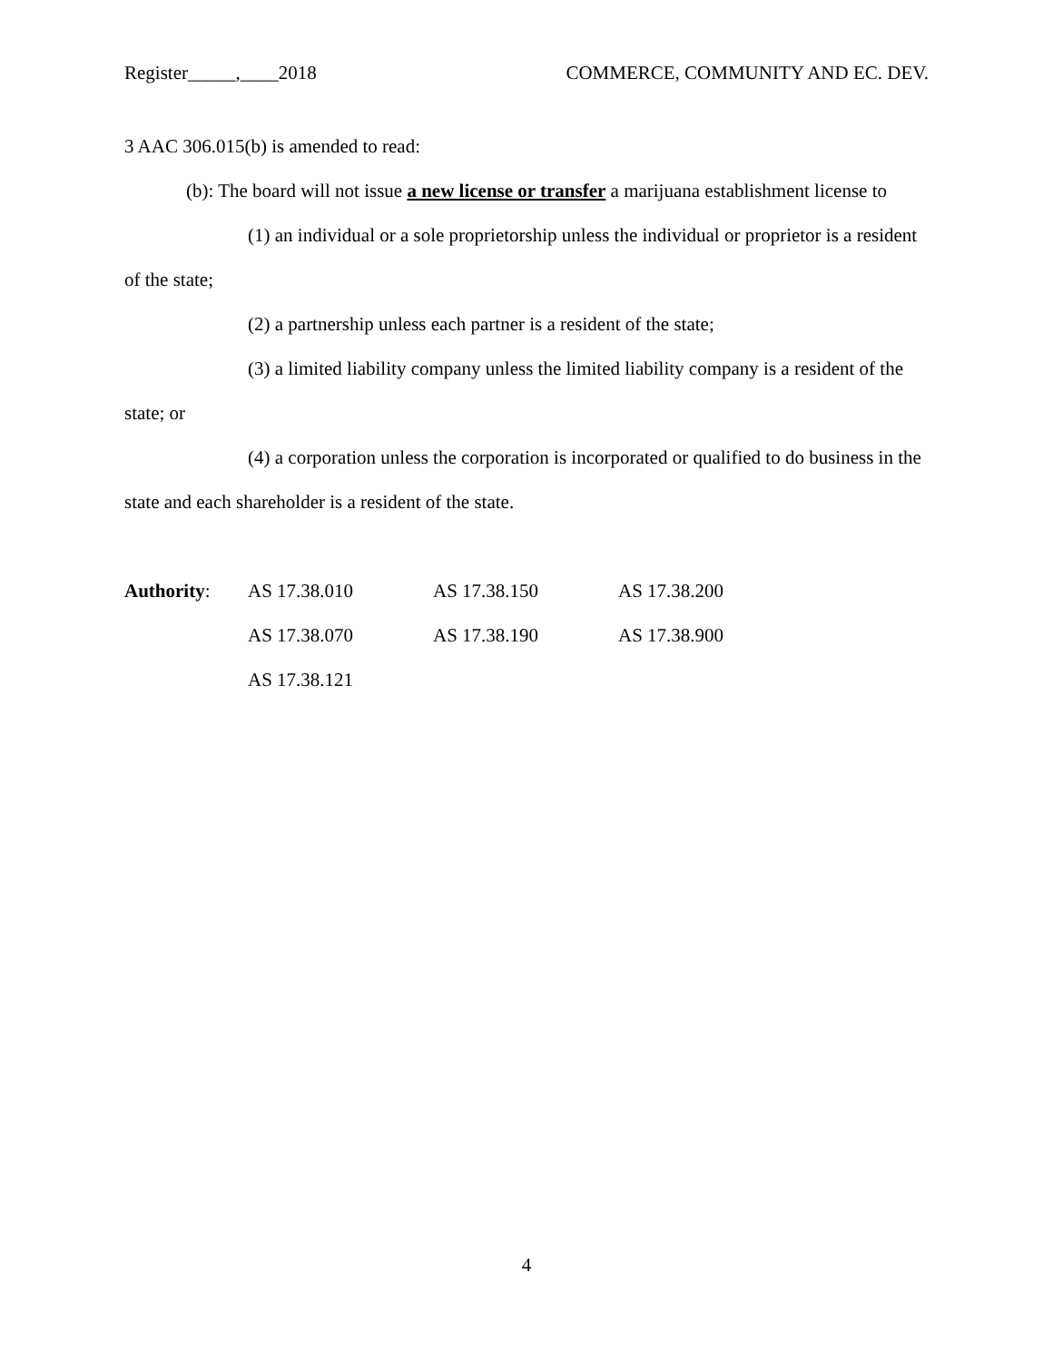Register_____,____2018 COMMERCE, COMMUNITY AND EC. DEV.
3 AAC 306.015(b) is amended to read:
(b): The board will not issue a new license or transfer a marijuana establishment license to
(1) an individual or a sole proprietorship unless the individual or proprietor is a resident of the state;
(2) a partnership unless each partner is a resident of the state;
(3) a limited liability company unless the limited liability company is a resident of the state; or
(4) a corporation unless the corporation is incorporated or qualified to do business in the state and each shareholder is a resident of the state.
| Authority : | AS 17.38.010 | AS 17.38.150 | AS 17.38.200 |
| | AS 17.38.070 | AS 17.38.190 | AS 17.38.900 |
| | AS 17.38.121 | | |
4